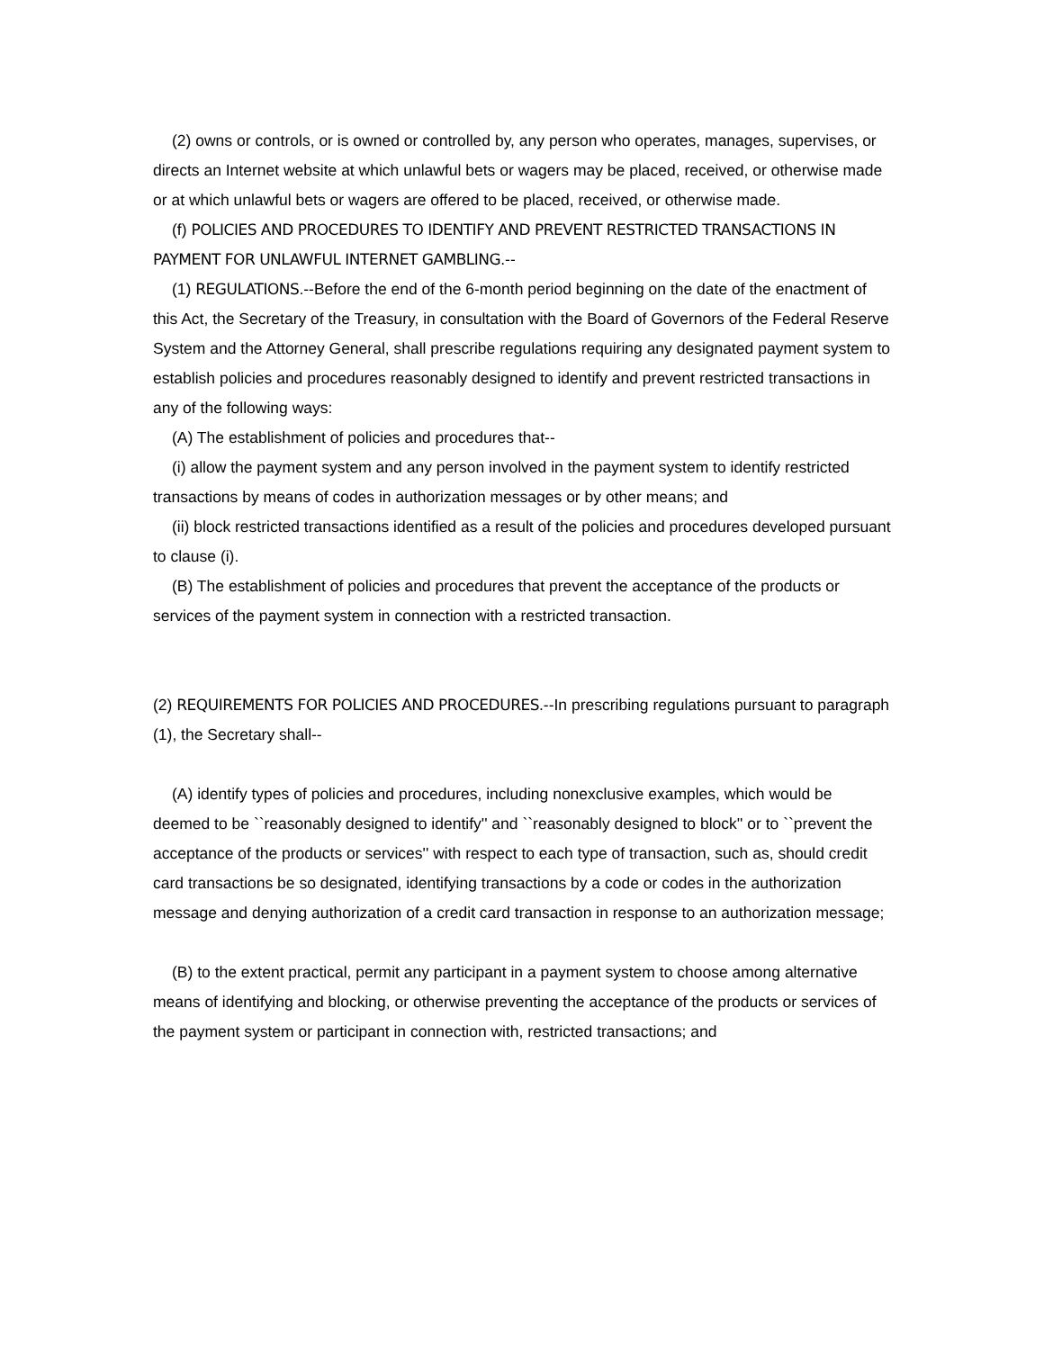(2) owns or controls, or is owned or controlled by, any person who operates, manages, supervises, or directs an Internet website at which unlawful bets or wagers may be placed, received, or otherwise made or at which unlawful bets or wagers are offered to be placed, received, or otherwise made.
(f) POLICIES AND PROCEDURES TO IDENTIFY AND PREVENT RESTRICTED TRANSACTIONS IN PAYMENT FOR UNLAWFUL INTERNET GAMBLING.--
(1) REGULATIONS.--Before the end of the 6-month period beginning on the date of the enactment of this Act, the Secretary of the Treasury, in consultation with the Board of Governors of the Federal Reserve System and the Attorney General, shall prescribe regulations requiring any designated payment system to establish policies and procedures reasonably designed to identify and prevent restricted transactions in any of the following ways:
(A) The establishment of policies and procedures that--
(i) allow the payment system and any person involved in the payment system to identify restricted transactions by means of codes in authorization messages or by other means; and
(ii) block restricted transactions identified as a result of the policies and procedures developed pursuant to clause (i).
(B) The establishment of policies and procedures that prevent the acceptance of the products or services of the payment system in connection with a restricted transaction.
(2) REQUIREMENTS FOR POLICIES AND PROCEDURES.--In prescribing regulations pursuant to paragraph (1), the Secretary shall--
(A) identify types of policies and procedures, including nonexclusive examples, which would be deemed to be ``reasonably designed to identify'' and ``reasonably designed to block'' or to ``prevent the acceptance of the products or services'' with respect to each type of transaction, such as, should credit card transactions be so designated, identifying transactions by a code or codes in the authorization message and denying authorization of a credit card transaction in response to an authorization message;
(B) to the extent practical, permit any participant in a payment system to choose among alternative means of identifying and blocking, or otherwise preventing the acceptance of the products or services of the payment system or participant in connection with, restricted transactions; and